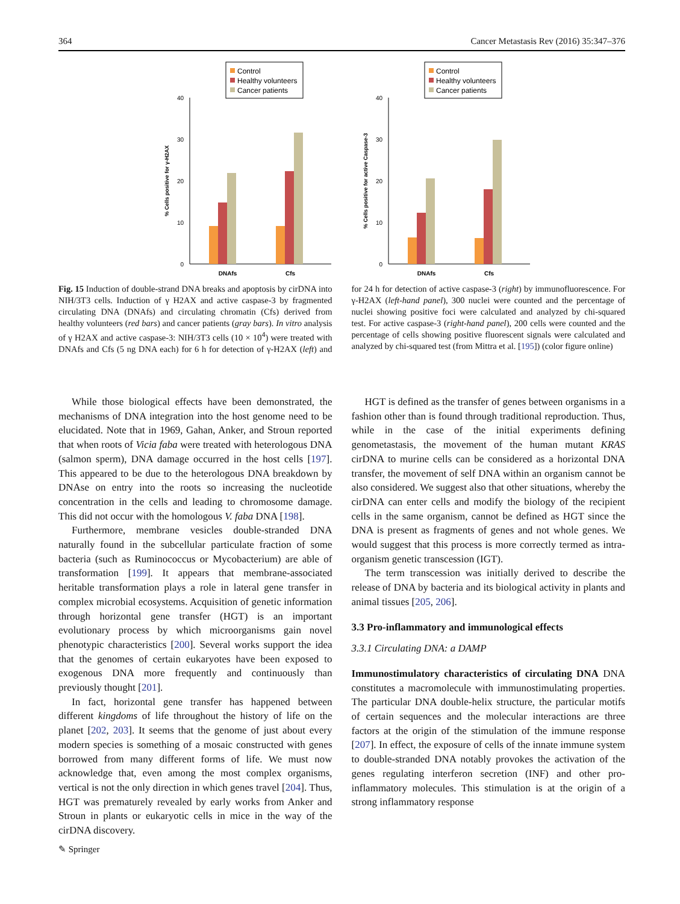364 Cancer Metastasis Rev (2016) 35:347–376
Control
Healthy volunteers
Cancer patients
0
10
20
30
40
DNAfs
Cfs
% Cells positive for γ-H2AX
Control
Healthy volunteers
Cancer patients
0
10
20
30
40
DNAfs
Cfs
% Cells positive for active Caspase-3
Fig. 15 Induction of double-strand DNA breaks and apoptosis by cirDNA into NIH/3T3 cells. Induction of γ H2AX and active caspase-3 by fragmented circulating DNA (DNAfs) and circulating chromatin (Cfs) derived from healthy volunteers (red bars) and cancer patients (gray bars). In vitro analysis of γ H2AX and active caspase-3: NIH/3T3 cells (10 × 10<sup>4</sup>) were treated with DNAfs and Cfs (5 ng DNA each) for 6 h for detection of γ-H2AX (left) and for 24 h for detection of active caspase-3 (right) by immunofluorescence. For γ-H2AX (left-hand panel), 300 nuclei were counted and the percentage of nuclei showing positive foci were calculated and analyzed by chi-squared test. For active caspase-3 (right-hand panel), 200 cells were counted and the percentage of cells showing positive fluorescent signals were calculated and analyzed by chi-squared test (from Mittra et al. [195]) (color figure online)
While those biological effects have been demonstrated, the mechanisms of DNA integration into the host genome need to be elucidated. Note that in 1969, Gahan, Anker, and Stroun reported that when roots of Vicia faba were treated with heterologous DNA (salmon sperm), DNA damage occurred in the host cells [197]. This appeared to be due to the heterologous DNA breakdown by DNAse on entry into the roots so increasing the nucleotide concentration in the cells and leading to chromosome damage. This did not occur with the homologous V. faba DNA [198].
Furthermore, membrane vesicles double-stranded DNA naturally found in the subcellular particulate fraction of some bacteria (such as Ruminococcus or Mycobacterium) are able of transformation [199]. It appears that membrane-associated heritable transformation plays a role in lateral gene transfer in complex microbial ecosystems. Acquisition of genetic information through horizontal gene transfer (HGT) is an important evolutionary process by which microorganisms gain novel phenotypic characteristics [200]. Several works support the idea that the genomes of certain eukaryotes have been exposed to exogenous DNA more frequently and continuously than previously thought [201].
In fact, horizontal gene transfer has happened between different kingdoms of life throughout the history of life on the planet [202, 203]. It seems that the genome of just about every modern species is something of a mosaic constructed with genes borrowed from many different forms of life. We must now acknowledge that, even among the most complex organisms, vertical is not the only direction in which genes travel [204]. Thus, HGT was prematurely revealed by early works from Anker and Stroun in plants or eukaryotic cells in mice in the way of the cirDNA discovery.
HGT is defined as the transfer of genes between organisms in a fashion other than is found through traditional reproduction. Thus, while in the case of the initial experiments defining genometastasis, the movement of the human mutant KRAS cirDNA to murine cells can be considered as a horizontal DNA transfer, the movement of self DNA within an organism cannot be also considered. We suggest also that other situations, whereby the cirDNA can enter cells and modify the biology of the recipient cells in the same organism, cannot be defined as HGT since the DNA is present as fragments of genes and not whole genes. We would suggest that this process is more correctly termed as intra-organism genetic transcession (IGT).
The term transcession was initially derived to describe the release of DNA by bacteria and its biological activity in plants and animal tissues [205, 206].
3.3 Pro-inflammatory and immunological effects
3.3.1 Circulating DNA: a DAMP
Immunostimulatory characteristics of circulating DNA DNA constitutes a macromolecule with immunostimulating properties. The particular DNA double-helix structure, the particular motifs of certain sequences and the molecular interactions are three factors at the origin of the stimulation of the immune response [207]. In effect, the exposure of cells of the innate immune system to double-stranded DNA notably provokes the activation of the genes regulating interferon secretion (INF) and other pro-inflammatory molecules. This stimulation is at the origin of a strong inflammatory response
✎ Springer